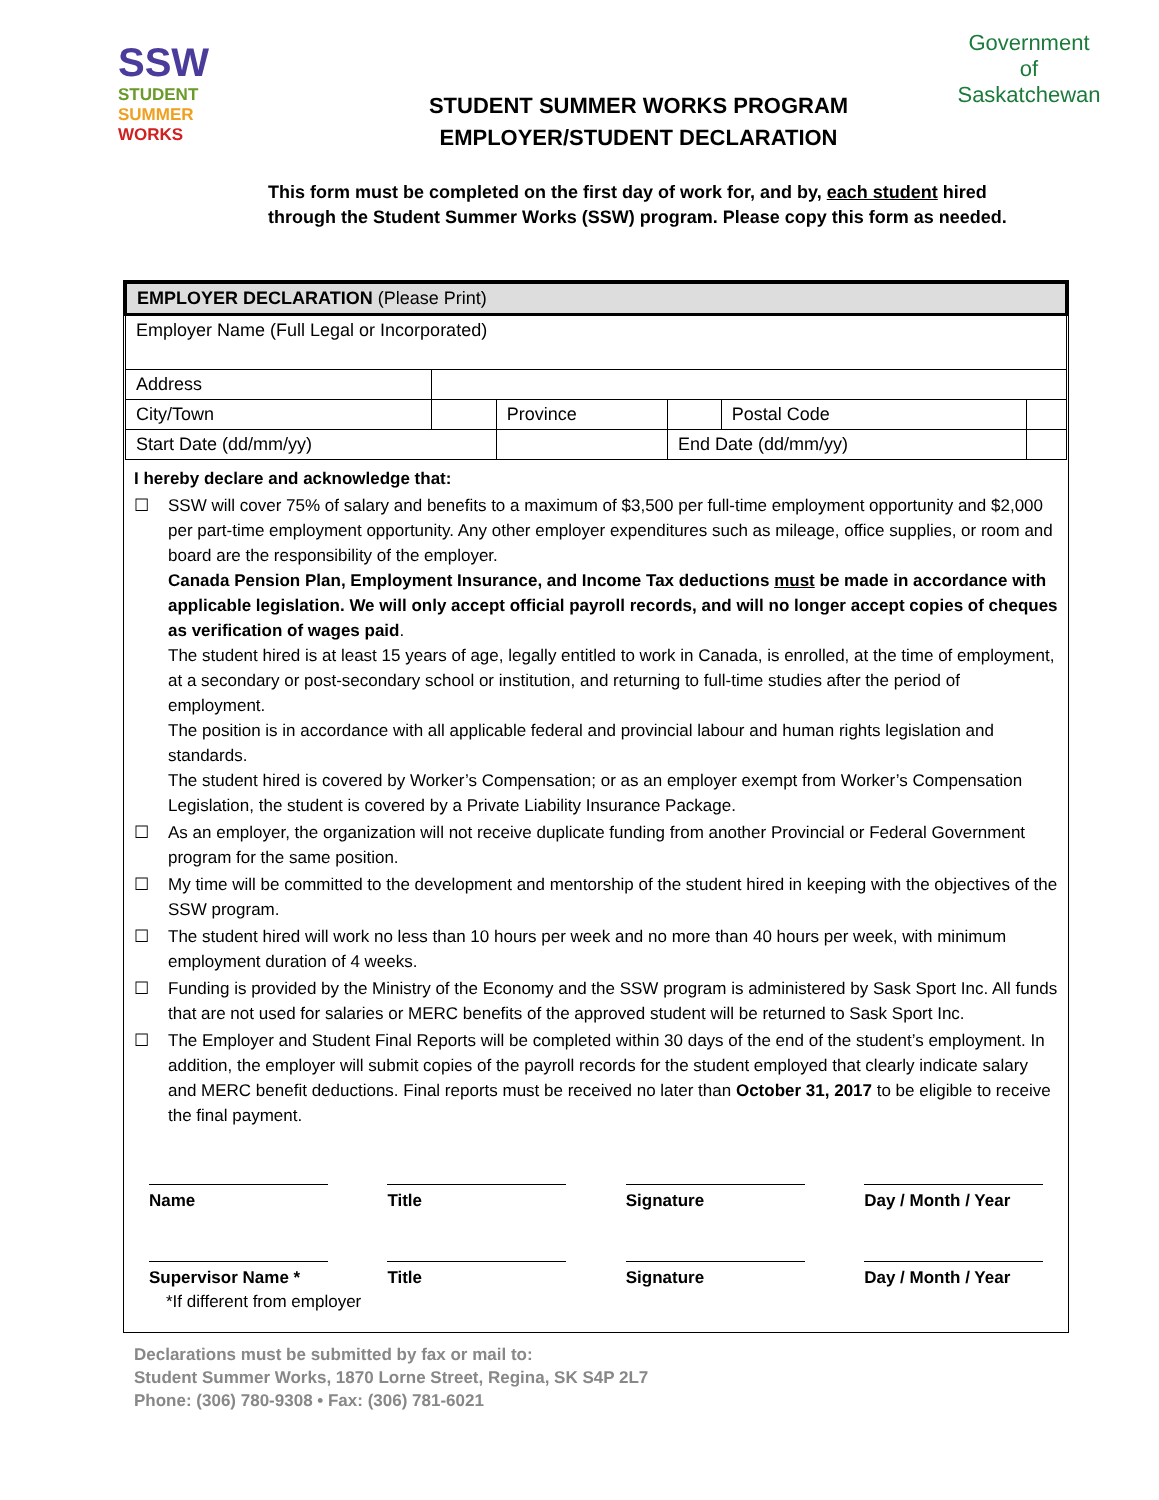SSW
STUDENT
SUMMER
WORKS
STUDENT SUMMER WORKS PROGRAM
EMPLOYER/STUDENT DECLARATION
Government
of
Saskatchewan
This form must be completed on the first day of work for, and by, each student hired through the Student Summer Works (SSW) program. Please copy this form as needed.
| EMPLOYER DECLARATION (Please Print) | | | | | |
| Employer Name (Full Legal or Incorporated) | | | | | |
| Address | | | | | |
| City/Town | | Province | | Postal Code | |
| Start Date (dd/mm/yy) | | | End Date (dd/mm/yy) | | |
I hereby declare and acknowledge that:
☐ SSW will cover 75% of salary and benefits to a maximum of $3,500 per full-time employment opportunity and $2,000 per part-time employment opportunity. Any other employer expenditures such as mileage, office supplies, or room and board are the responsibility of the employer.
Canada Pension Plan, Employment Insurance, and Income Tax deductions must be made in accordance with applicable legislation. We will only accept official payroll records, and will no longer accept copies of cheques as verification of wages paid.
The student hired is at least 15 years of age, legally entitled to work in Canada, is enrolled, at the time of employment, at a secondary or post-secondary school or institution, and returning to full-time studies after the period of employment.
The position is in accordance with all applicable federal and provincial labour and human rights legislation and standards.
The student hired is covered by Worker’s Compensation; or as an employer exempt from Worker’s Compensation Legislation, the student is covered by a Private Liability Insurance Package.
☐ As an employer, the organization will not receive duplicate funding from another Provincial or Federal Government program for the same position.
☐ My time will be committed to the development and mentorship of the student hired in keeping with the objectives of the SSW program.
☐ The student hired will work no less than 10 hours per week and no more than 40 hours per week, with minimum employment duration of 4 weeks.
☐ Funding is provided by the Ministry of the Economy and the SSW program is administered by Sask Sport Inc. All funds that are not used for salaries or MERC benefits of the approved student will be returned to Sask Sport Inc.
☐ The Employer and Student Final Reports will be completed within 30 days of the end of the student’s employment. In addition, the employer will submit copies of the payroll records for the student employed that clearly indicate salary and MERC benefit deductions. Final reports must be received no later than October 31, 2017 to be eligible to receive the final payment.
Name Title Signature Day / Month / Year
Supervisor Name * Title Signature Day / Month / Year
*If different from employer
Declarations must be submitted by fax or mail to:
Student Summer Works, 1870 Lorne Street, Regina, SK S4P 2L7
Phone: (306) 780-9308 • Fax: (306) 781-6021